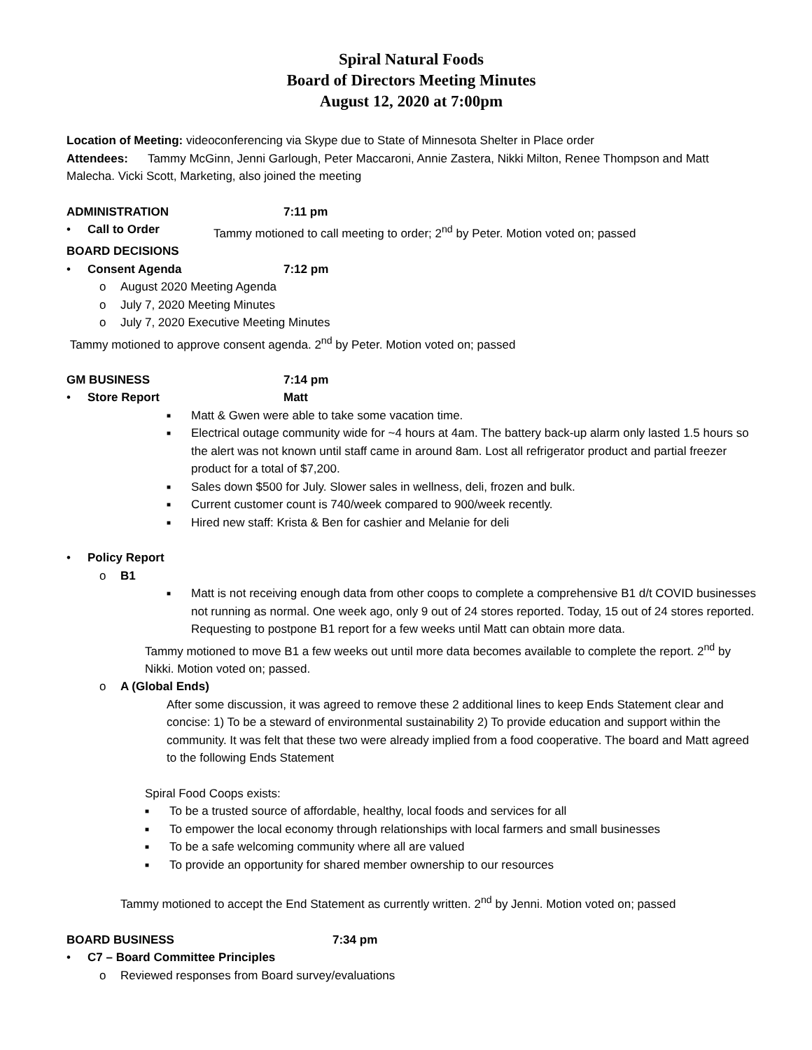Spiral Natural Foods
Board of Directors Meeting Minutes
August 12, 2020 at 7:00pm
Location of Meeting: videoconferencing via Skype due to State of Minnesota Shelter in Place order
Attendees: Tammy McGinn, Jenni Garlough, Peter Maccaroni, Annie Zastera, Nikki Milton, Renee Thompson and Matt Malecha. Vicki Scott, Marketing, also joined the meeting
ADMINISTRATION 7:11 pm
• Call to Order Tammy motioned to call meeting to order; 2<sup>nd</sup> by Peter. Motion voted on; passed
BOARD DECISIONS
• Consent Agenda 7:12 pm
o August 2020 Meeting Agenda
o July 7, 2020 Meeting Minutes
o July 7, 2020 Executive Meeting Minutes
Tammy motioned to approve consent agenda. 2<sup>nd</sup> by Peter. Motion voted on; passed
GM BUSINESS 7:14 pm
• Store Report Matt
■ Matt & Gwen were able to take some vacation time.
■ Electrical outage community wide for ~4 hours at 4am. The battery back-up alarm only lasted 1.5 hours so the alert was not known until staff came in around 8am. Lost all refrigerator product and partial freezer product for a total of $7,200.
■ Sales down $500 for July. Slower sales in wellness, deli, frozen and bulk.
■ Current customer count is 740/week compared to 900/week recently.
■ Hired new staff: Krista & Ben for cashier and Melanie for deli
• Policy Report
o B1
■ Matt is not receiving enough data from other coops to complete a comprehensive B1 d/t COVID businesses not running as normal. One week ago, only 9 out of 24 stores reported. Today, 15 out of 24 stores reported. Requesting to postpone B1 report for a few weeks until Matt can obtain more data.
Tammy motioned to move B1 a few weeks out until more data becomes available to complete the report. 2<sup>nd</sup> by Nikki. Motion voted on; passed.
o A (Global Ends)
After some discussion, it was agreed to remove these 2 additional lines to keep Ends Statement clear and concise: 1) To be a steward of environmental sustainability 2) To provide education and support within the community. It was felt that these two were already implied from a food cooperative. The board and Matt agreed to the following Ends Statement
Spiral Food Coops exists:
■ To be a trusted source of affordable, healthy, local foods and services for all
■ To empower the local economy through relationships with local farmers and small businesses
■ To be a safe welcoming community where all are valued
■ To provide an opportunity for shared member ownership to our resources
Tammy motioned to accept the End Statement as currently written. 2<sup>nd</sup> by Jenni. Motion voted on; passed
BOARD BUSINESS 7:34 pm
• C7 – Board Committee Principles
o Reviewed responses from Board survey/evaluations